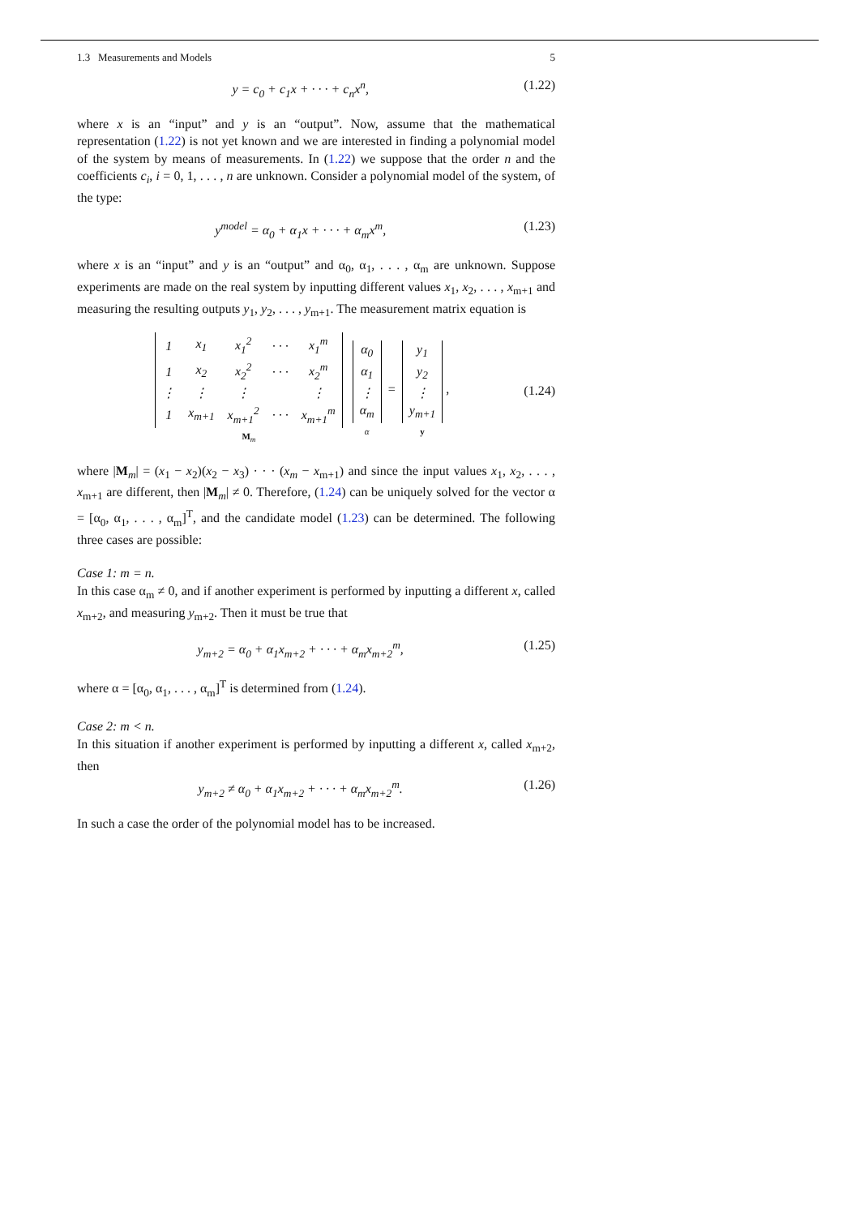1.3 Measurements and Models 5
y = c<sub>0</sub> + c<sub>1</sub>x + · · · + c<sub>n</sub>x<sup>n</sup>, (1.22)
where x is an “input” and y is an “output”. Now, assume that the mathematical representation (1.22) is not yet known and we are interested in finding a polynomial model of the system by means of measurements. In (1.22) we suppose that the order n and the coefficients c<sub>i</sub>, i = 0, 1, . . . , n are unknown. Consider a polynomial model of the system, of the type:
y<sup>model</sup> = α<sub>0</sub> + α<sub>1</sub>x + · · · + α<sub>m</sub>x<sup>m</sup>, (1.23)
where x is an “input” and y is an “output” and α<sub>0</sub>, α<sub>1</sub>, . . . , α<sub>m</sub> are unknown. Suppose experiments are made on the real system by inputting different values x<sub>1</sub>, x<sub>2</sub>, . . . , x<sub>m+1</sub> and measuring the resulting outputs y<sub>1</sub>, y<sub>2</sub>, . . . , y<sub>m+1</sub>. The measurement matrix equation is
| 1 | x<sub>1</sub> | x<sub>1</sub><sup>2</sup> | · · · | x<sub>1</sub><sup>m</sup> |
| 1 | x<sub>2</sub> | x<sub>2</sub><sup>2</sup> | · · · | x<sub>2</sub><sup>m</sup> |
| ⋮ | ⋮ | ⋮ | | ⋮ |
| 1 | x<sub>m+1</sub> | x<sub>m+1</sub><sup>2</sup> | · · · | x<sub>m+1</sub><sup>m</sup> |
M<sub>m</sub>
| α<sub>0</sub> |
| α<sub>1</sub> |
| ⋮ |
| α<sub>m</sub> |
α
=
| y<sub>1</sub> |
| y<sub>2</sub> |
| ⋮ |
| y<sub>m+1</sub> |
y
, (1.24)
where |M<sub>m</sub>| = (x<sub>1</sub> − x<sub>2</sub>)(x<sub>2</sub> − x<sub>3</sub>) · · · (x<sub>m</sub> − x<sub>m+1</sub>) and since the input values x<sub>1</sub>, x<sub>2</sub>, . . . , x<sub>m+1</sub> are different, then |M<sub>m</sub>| ≠ 0. Therefore, (1.24) can be uniquely solved for the vector α = [α<sub>0</sub>, α<sub>1</sub>, . . . , α<sub>m</sub>]<sup>T</sup>, and the candidate model (1.23) can be determined. The following three cases are possible:
Case 1: m = n.
In this case α<sub>m</sub> ≠ 0, and if another experiment is performed by inputting a different x, called x<sub>m+2</sub>, and measuring y<sub>m+2</sub>. Then it must be true that
y<sub>m+2</sub> = α<sub>0</sub> + α<sub>1</sub>x<sub>m+2</sub> + · · · + α<sub>m</sub>x<sub>m+2</sub><sup>m</sup>, (1.25)
where α = [α<sub>0</sub>, α<sub>1</sub>, . . . , α<sub>m</sub>]<sup>T</sup> is determined from (1.24).
Case 2: m < n.
In this situation if another experiment is performed by inputting a different x, called x<sub>m+2</sub>, then
y<sub>m+2</sub> ≠ α<sub>0</sub> + α<sub>1</sub>x<sub>m+2</sub> + · · · + α<sub>m</sub>x<sub>m+2</sub><sup>m</sup>. (1.26)
In such a case the order of the polynomial model has to be increased.